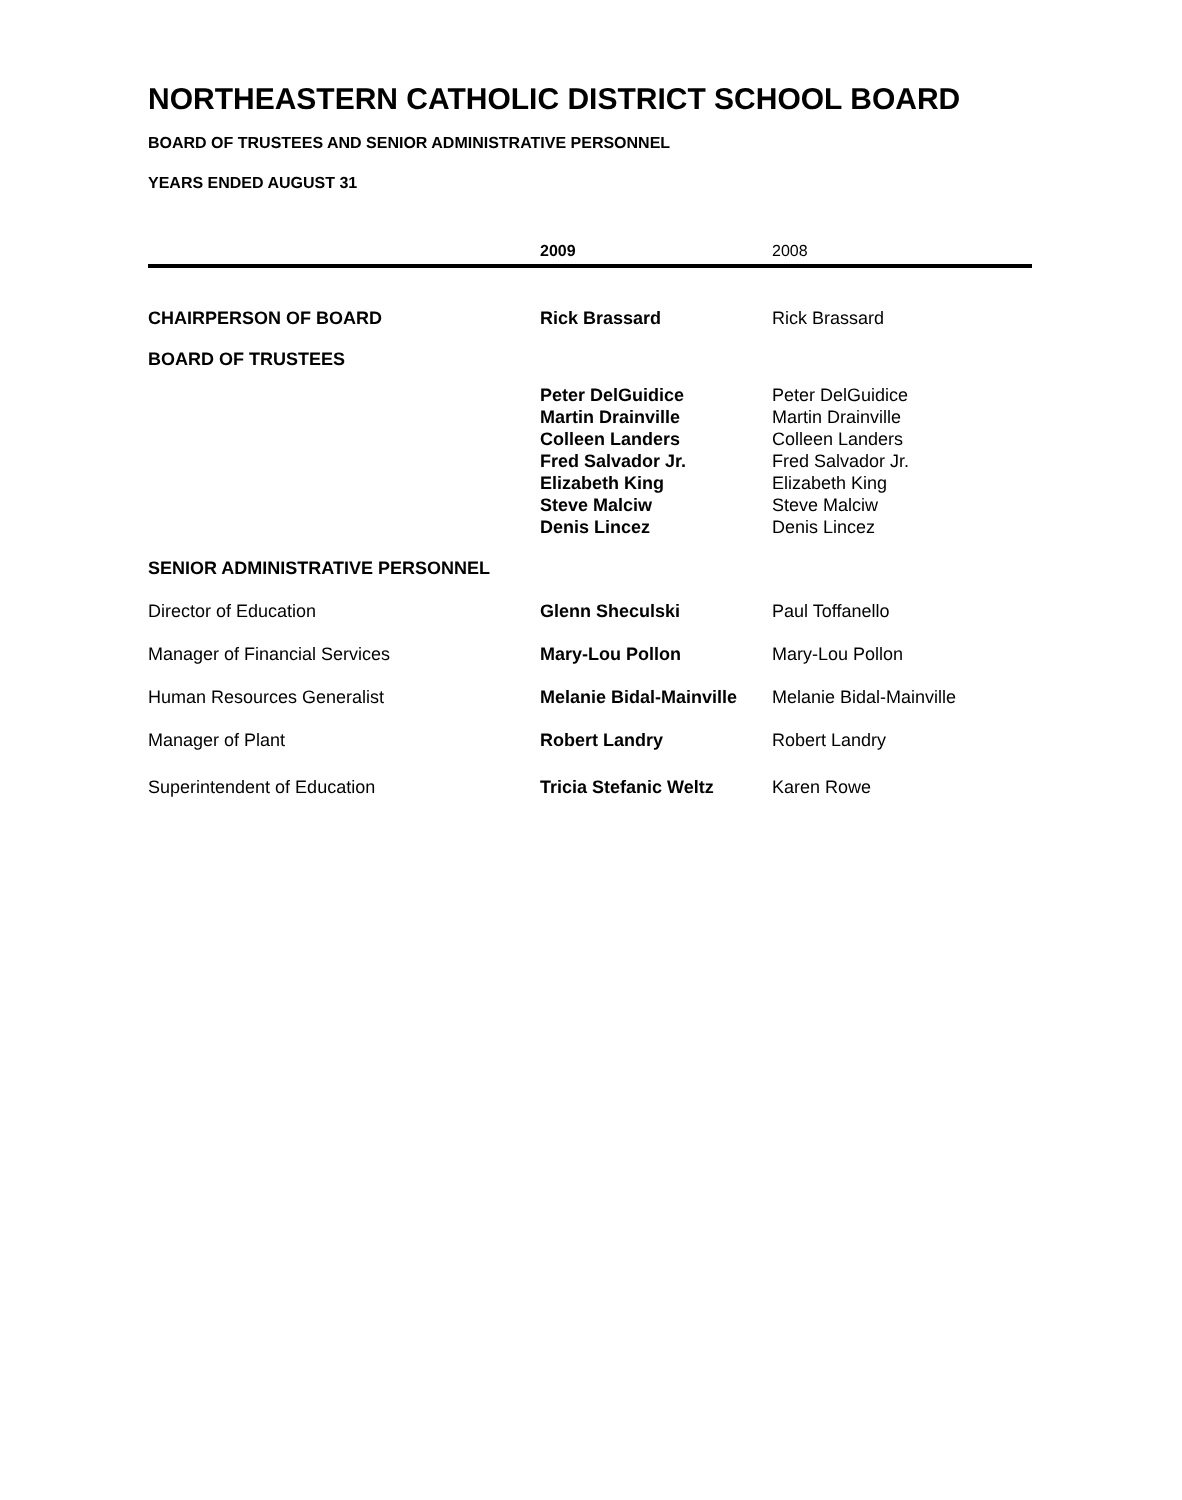NORTHEASTERN CATHOLIC DISTRICT SCHOOL BOARD
BOARD OF TRUSTEES AND SENIOR ADMINISTRATIVE PERSONNEL
YEARS ENDED AUGUST 31
| | 2009 | 2008 |
| --- | --- | --- |
| CHAIRPERSON OF BOARD | Rick Brassard | Rick Brassard |
| BOARD OF TRUSTEES | | |
| | Peter DelGuidice Martin Drainville Colleen Landers Fred Salvador Jr. Elizabeth King Steve Malciw Denis Lincez | Peter DelGuidice Martin Drainville Colleen Landers Fred Salvador Jr. Elizabeth King Steve Malciw Denis Lincez |
| SENIOR ADMINISTRATIVE PERSONNEL | | |
| Director of Education | Glenn Sheculski | Paul Toffanello |
| Manager of Financial Services | Mary-Lou Pollon | Mary-Lou Pollon |
| Human Resources Generalist | Melanie Bidal-Mainville | Melanie Bidal-Mainville |
| Manager of Plant | Robert Landry | Robert Landry |
| Superintendent of Education | Tricia Stefanic Weltz | Karen Rowe |